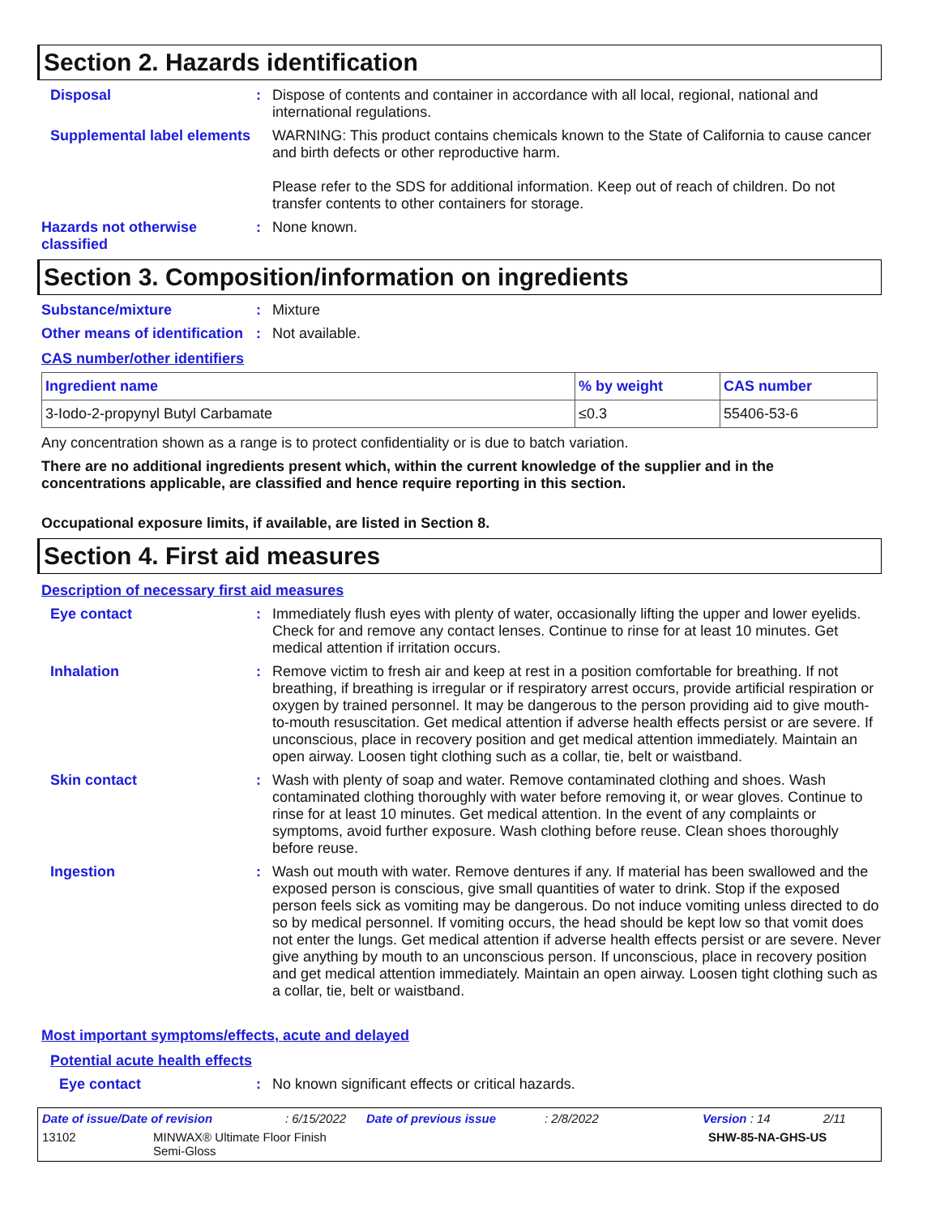Section 2. Hazards identification
Disposal : Dispose of contents and container in accordance with all local, regional, national and international regulations.
Supplemental label elements
WARNING: This product contains chemicals known to the State of California to cause cancer and birth defects or other reproductive harm.
Please refer to the SDS for additional information. Keep out of reach of children. Do not transfer contents to other containers for storage.
Hazards not otherwise classified
: None known.
Section 3. Composition/information on ingredients
Substance/mixture : Mixture
Other means of identification
: Not available.
CAS number/other identifiers
| Ingredient name | % by weight | CAS number |
| --- | --- | --- |
| 3-Iodo-2-propynyl Butyl Carbamate | ≤0.3 | 55406-53-6 |
Any concentration shown as a range is to protect confidentiality or is due to batch variation.
There are no additional ingredients present which, within the current knowledge of the supplier and in the concentrations applicable, are classified and hence require reporting in this section.
Occupational exposure limits, if available, are listed in Section 8.
Section 4. First aid measures
Description of necessary first aid measures
Eye contact : Immediately flush eyes with plenty of water, occasionally lifting the upper and lower eyelids. Check for and remove any contact lenses. Continue to rinse for at least 10 minutes. Get medical attention if irritation occurs.
Inhalation : Remove victim to fresh air and keep at rest in a position comfortable for breathing. If not breathing, if breathing is irregular or if respiratory arrest occurs, provide artificial respiration or oxygen by trained personnel. It may be dangerous to the person providing aid to give mouth-to-mouth resuscitation. Get medical attention if adverse health effects persist or are severe. If unconscious, place in recovery position and get medical attention immediately. Maintain an open airway. Loosen tight clothing such as a collar, tie, belt or waistband.
Skin contact : Wash with plenty of soap and water. Remove contaminated clothing and shoes. Wash contaminated clothing thoroughly with water before removing it, or wear gloves. Continue to rinse for at least 10 minutes. Get medical attention. In the event of any complaints or symptoms, avoid further exposure. Wash clothing before reuse. Clean shoes thoroughly before reuse.
Ingestion : Wash out mouth with water. Remove dentures if any. If material has been swallowed and the exposed person is conscious, give small quantities of water to drink. Stop if the exposed person feels sick as vomiting may be dangerous. Do not induce vomiting unless directed to do so by medical personnel. If vomiting occurs, the head should be kept low so that vomit does not enter the lungs. Get medical attention if adverse health effects persist or are severe. Never give anything by mouth to an unconscious person. If unconscious, place in recovery position and get medical attention immediately. Maintain an open airway. Loosen tight clothing such as a collar, tie, belt or waistband.
Most important symptoms/effects, acute and delayed
Potential acute health effects
Eye contact : No known significant effects or critical hazards.
Date of issue/Date of revision: 6/15/2022 Date of previous issue: 2/8/2022 Version : 14 2/11
13102 MINWAX® Ultimate Floor Finish
Semi-Gloss SHW-85-NA-GHS-US